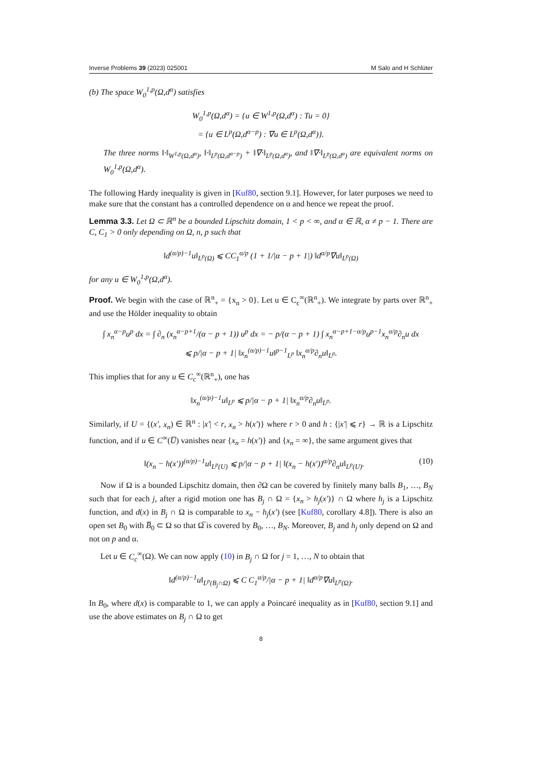Inverse Problems 39 (2023) 025001 M Salo and H Schlüter
(b) The space W<sub>0</sub><sup>1,p</sup>(Ω,d<sup>α</sup>) satisfies
W<sub>0</sub><sup>1,p</sup>(Ω,d<sup>α</sup>) = {u ∈ W<sup>1,p</sup>(Ω,d<sup>α</sup>) : Tu = 0}
= {u ∈ L<sup>p</sup>(Ω,d<sup>α−p</sup>) : ∇u ∈ L<sup>p</sup>(Ω,d<sup>α</sup>)}.
The three norms ‖·‖<sub>W<sup>1,p</sup>(Ω,d<sup>α</sup>)</sub>, ‖·‖<sub>L<sup>p</sup>(Ω,d<sup>α−p</sup>)</sub> + ‖∇·‖<sub>L<sup>p</sup>(Ω,d<sup>α</sup>)</sub>, and ‖∇·‖<sub>L<sup>p</sup>(Ω,d<sup>α</sup>)</sub> are equivalent norms on W<sub>0</sub><sup>1,p</sup>(Ω,d<sup>α</sup>).
The following Hardy inequality is given in [Kuf80, section 9.1]. However, for later purposes we need to make sure that the constant has a controlled dependence on α and hence we repeat the proof.
Lemma 3.3. Let Ω ⊂ ℝ<sup>n</sup> be a bounded Lipschitz domain, 1 < p < ∞, and α ∈ ℝ, α ≠ p − 1. There are C, C<sub>1</sub> > 0 only depending on Ω, n, p such that
‖d<sup>(α/p)−1</sup>u‖<sub>L<sup>p</sup>(Ω)</sub> ⩽ CC<sub>1</sub><sup>α/p</sup> (1 + 1/|α − p + 1|) ‖d<sup>α/p</sup>∇u‖<sub>L<sup>p</sup>(Ω)</sub>
for any u ∈ W<sub>0</sub><sup>1,p</sup>(Ω,d<sup>α</sup>).
Proof. We begin with the case of ℝ<sup>n</sup><sub>+</sub> = {x<sub>n</sub> > 0}. Let u ∈ C<sub>c</sub><sup>∞</sup>(ℝ<sup>n</sup><sub>+</sub>). We integrate by parts over ℝ<sup>n</sup><sub>+</sub> and use the Hölder inequality to obtain
∫ x<sub>n</sub><sup>α−p</sup>u<sup>p</sup> dx = ∫ ∂<sub>n</sub> (x<sub>n</sub><sup>α−p+1</sup>/(α − p + 1)) u<sup>p</sup> dx = − p/(α − p + 1) ∫ x<sub>n</sub><sup>α−p+1−α/p</sup>u<sup>p−1</sup>x<sub>n</sub><sup>α/p</sup>∂<sub>n</sub>u dx
⩽ p/|α − p + 1| ‖x<sub>n</sub><sup>(α/p)−1</sup>u‖<sup>p−1</sup><sub>L<sup>p</sup></sub> ‖x<sub>n</sub><sup>α/p</sup>∂<sub>n</sub>u‖<sub>L<sup>p</sup></sub>.
This implies that for any u ∈ C<sub>c</sub><sup>∞</sup>(ℝ<sup>n</sup><sub>+</sub>), one has
‖x<sub>n</sub><sup>(α/p)−1</sup>u‖<sub>L<sup>p</sup></sub> ⩽ p/|α − p + 1| ‖x<sub>n</sub><sup>α/p</sup>∂<sub>n</sub>u‖<sub>L<sup>p</sup></sub>.
Similarly, if U = {(x′, x<sub>n</sub>) ∈ ℝ<sup>n</sup> : |x′| < r, x<sub>n</sub> > h(x′)} where r > 0 and h : {|x′| ⩽ r} → ℝ is a Lipschitz function, and if u ∈ C<sup>∞</sup>(U̅) vanishes near {x<sub>n</sub> = h(x′)} and {x<sub>n</sub> = ∞}, the same argument gives that
‖(x<sub>n</sub> − h(x′))<sup>(α/p)−1</sup>u‖<sub>L<sup>p</sup>(U)</sub> ⩽ p/|α − p + 1| ‖(x<sub>n</sub> − h(x′))<sup>α/p</sup>∂<sub>n</sub>u‖<sub>L<sup>p</sup>(U)</sub>. (10)
Now if Ω is a bounded Lipschitz domain, then ∂Ω can be covered by finitely many balls B<sub>1</sub>, …, B<sub>N</sub> such that for each j, after a rigid motion one has B<sub>j</sub> ∩ Ω = {x<sub>n</sub> > h<sub>j</sub>(x′)} ∩ Ω where h<sub>j</sub> is a Lipschitz function, and d(x) in B<sub>j</sub> ∩ Ω is comparable to x<sub>n</sub> − h<sub>j</sub>(x′) (see [Kuf80, corollary 4.8]). There is also an open set B<sub>0</sub> with B̅<sub>0</sub> ⊂ Ω so that Ω̅ is covered by B<sub>0</sub>, …, B<sub>N</sub>. Moreover, B<sub>j</sub> and h<sub>j</sub> only depend on Ω and not on p and α.
Let u ∈ C<sub>c</sub><sup>∞</sup>(Ω). We can now apply (10) in B<sub>j</sub> ∩ Ω for j = 1, …, N to obtain that
‖d<sup>(α/p)−1</sup>u‖<sub>L<sup>p</sup>(B<sub>j</sub>∩Ω)</sub> ⩽ C C<sub>1</sub><sup>α/p</sup>/|α − p + 1| ‖d<sup>α/p</sup>∇u‖<sub>L<sup>p</sup>(Ω)</sub>.
In B<sub>0</sub>, where d(x) is comparable to 1, we can apply a Poincaré inequality as in [Kuf80, section 9.1] and use the above estimates on B<sub>j</sub> ∩ Ω to get
8